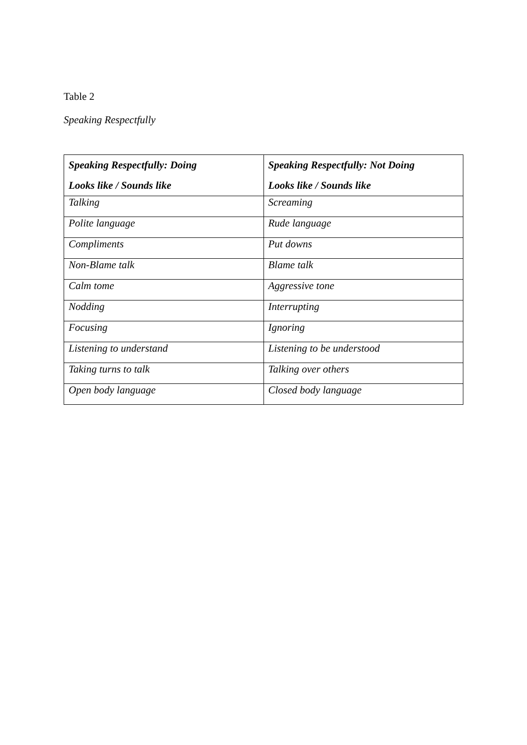Table 2
Speaking Respectfully
| Speaking Respectfully: Doing Looks like / Sounds like | Speaking Respectfully: Not Doing Looks like / Sounds like |
| --- | --- |
| Talking | Screaming |
| Polite language | Rude language |
| Compliments | Put downs |
| Non-Blame talk | Blame talk |
| Calm tome | Aggressive tone |
| Nodding | Interrupting |
| Focusing | Ignoring |
| Listening to understand | Listening to be understood |
| Taking turns to talk | Talking over others |
| Open body language | Closed body language |